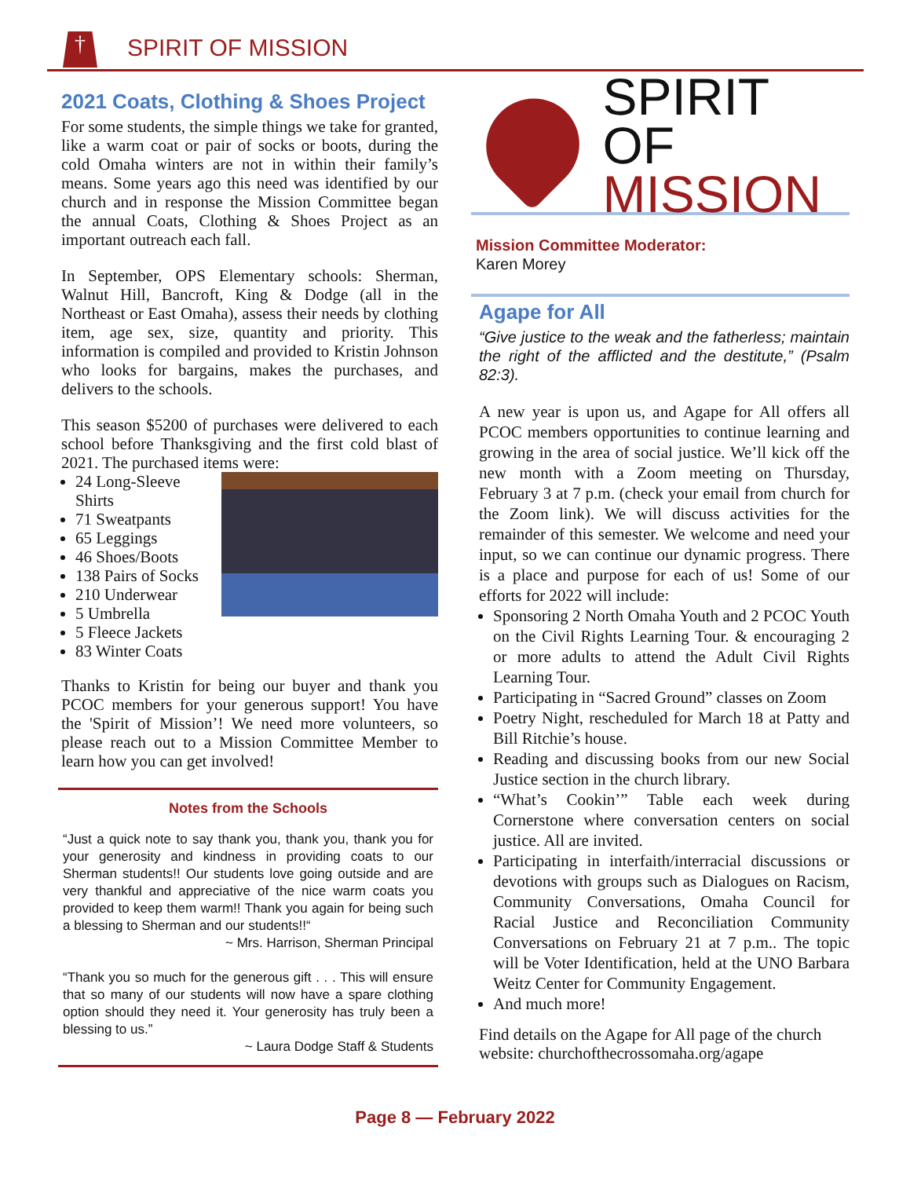† SPIRIT OF MISSION
2021 Coats, Clothing & Shoes Project
For some students, the simple things we take for granted, like a warm coat or pair of socks or boots, during the cold Omaha winters are not in within their family’s means. Some years ago this need was identified by our church and in response the Mission Committee began the annual Coats, Clothing & Shoes Project as an important outreach each fall.
In September, OPS Elementary schools: Sherman, Walnut Hill, Bancroft, King & Dodge (all in the Northeast or East Omaha), assess their needs by clothing item, age sex, size, quantity and priority. This information is compiled and provided to Kristin Johnson who looks for bargains, makes the purchases, and delivers to the schools.
This season $5200 of purchases were delivered to each school before Thanksgiving and the first cold blast of 2021. The purchased items were:
24 Long-Sleeve Shirts
71 Sweatpants
65 Leggings
46 Shoes/Boots
138 Pairs of Socks
210 Underwear
5 Umbrella
5 Fleece Jackets
83 Winter Coats
Thanks to Kristin for being our buyer and thank you PCOC members for your generous support! You have the 'Spirit of Mission’! We need more volunteers, so please reach out to a Mission Committee Member to learn how you can get involved!
Notes from the Schools
“Just a quick note to say thank you, thank you, thank you for your generosity and kindness in providing coats to our Sherman students!! Our students love going outside and are very thankful and appreciative of the nice warm coats you provided to keep them warm!! Thank you again for being such a blessing to Sherman and our students!!“
~ Mrs. Harrison, Sherman Principal
“Thank you so much for the generous gift . . . This will ensure that so many of our students will now have a spare clothing option should they need it. Your generosity has truly been a blessing to us.”
~ Laura Dodge Staff & Students
SPIRIT OF
MISSION
Mission Committee Moderator:
Karen Morey
Agape for All
“Give justice to the weak and the fatherless; maintain the right of the afflicted and the destitute,” (Psalm 82:3).
A new year is upon us, and Agape for All offers all PCOC members opportunities to continue learning and growing in the area of social justice. We’ll kick off the new month with a Zoom meeting on Thursday, February 3 at 7 p.m. (check your email from church for the Zoom link). We will discuss activities for the remainder of this semester. We welcome and need your input, so we can continue our dynamic progress. There is a place and purpose for each of us! Some of our efforts for 2022 will include:
Sponsoring 2 North Omaha Youth and 2 PCOC Youth on the Civil Rights Learning Tour. & encouraging 2 or more adults to attend the Adult Civil Rights Learning Tour.
Participating in “Sacred Ground” classes on Zoom
Poetry Night, rescheduled for March 18 at Patty and Bill Ritchie’s house.
Reading and discussing books from our new Social Justice section in the church library.
“What’s Cookin’” Table each week during Cornerstone where conversation centers on social justice. All are invited.
Participating in interfaith/interracial discussions or devotions with groups such as Dialogues on Racism, Community Conversations, Omaha Council for Racial Justice and Reconciliation Community Conversations on February 21 at 7 p.m.. The topic will be Voter Identification, held at the UNO Barbara Weitz Center for Community Engagement.
And much more!
Find details on the Agape for All page of the church website: churchofthecrossomaha.org/agape
Page 8 — February 2022